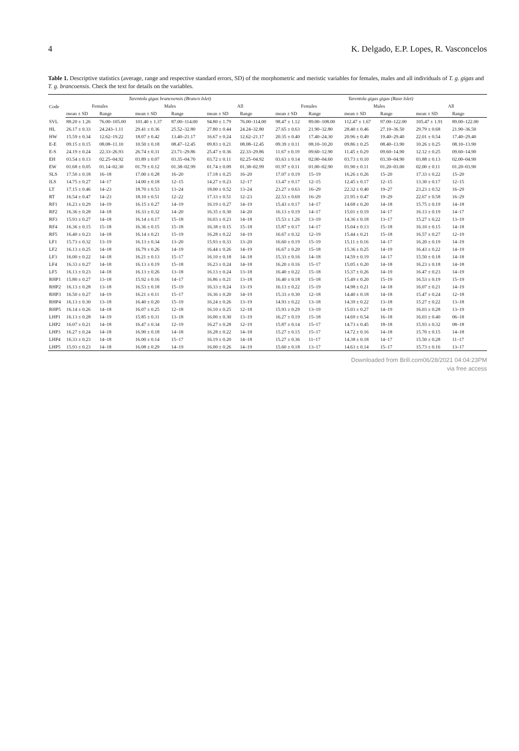4 K. Delgado, E.P. Lopes, R. Vasconcelos
Table 1. Descriptive statistics (average, range and respective standard errors, SD) of the morphometric and meristic variables for females, males and all individuals of T. g. gigas and T. g. brancoensis. Check the text for details on the variables.
| Code | Tarentola gigas brancoensis (Branco Islet) | | | | | | Tarentola gigas gigas (Raso Islet) | | | | | |
| --- | --- | --- | --- | --- | --- | --- | --- | --- | --- | --- | --- | --- |
| | Females | | Males | | All | | Females | | Males | | All | |
| | mean ± SD | Range | mean ± SD | Range | mean ± SD | Range | mean ± SD | Range | mean ± SD | Range | mean ± SD | Range |
| SVL | 88.20 ± 1.26 | 76.00–105.00 | 101.40 ± 1.37 | 87.00–114.00 | 94.80 ± 1.79 | 76.00–114.00 | 98.47 ± 1.12 | 89.00–108.00 | 112.47 ± 1.67 | 97.00–122.00 | 105.47 ± 1.91 | 89.00–122.00 |
| HL | 26.17 ± 0.33 | 24.243–1.11 | 29.41 ± 0.36 | 25.52–32.80 | 27.80 ± 0.44 | 24.24–32.80 | 27.65 ± 0.63 | 21.90–32.80 | 28.40 ± 0.46 | 27.10–36.50 | 29.79 ± 0.68 | 21.90–36.50 |
| HW | 15.59 ± 0.34 | 12.62–19.22 | 18.07 ± 0.42 | 13.40–21.17 | 16.67 ± 0.24 | 12.62–21.17 | 20.35 ± 0.40 | 17.40–24.30 | 20.96 ± 0.49 | 19.40–29.40 | 22.01 ± 0.54 | 17.40–29.40 |
| E-E | 09.15 ± 0.15 | 08.08–11.10 | 10.50 ± 0.18 | 08.47–12.45 | 09.83 ± 0.21 | 08.08–12.45 | 09.39 ± 0.11 | 08.10–10.20 | 09.86 ± 0.25 | 08.40–13.90 | 10.26 ± 0.25 | 08.10–13.90 |
| E-S | 24.19 ± 0.24 | 22.33–26.93 | 26.74 ± 0.31 | 23.71–29.86 | 25.47 ± 0.36 | 22.33–29.86 | 11.67 ± 0.19 | 09.60–12.90 | 11.45 ± 0.29 | 09.60–14.90 | 12.12 ± 0.25 | 09.60–14.90 |
| EH | 03.54 ± 0.13 | 02.25–04.92 | 03.89 ± 0.07 | 03.35–04.70 | 03.72 ± 0.11 | 02.25–04.92 | 03.63 ± 0.14 | 02.00–04.60 | 03.73 ± 0.10 | 03.30–04.90 | 03.88 ± 0.13 | 02.00–04.90 |
| EW | 01.68 ± 0.05 | 01.14–02.30 | 01.79 ± 0.12 | 01.38–02.99 | 01.74 ± 0.09 | 01.38–02.99 | 01.97 ± 0.11 | 01.00–02.90 | 01.90 ± 0.11 | 01.20–03.00 | 02.00 ± 0.11 | 01.20–03.90 |
| SLS | 17.50 ± 0.18 | 16–18 | 17.00 ± 0.28 | 16–20 | 17.18 ± 0.25 | 16–20 | 17.07 ± 0.19 | 15–19 | 16.26 ± 0.26 | 15–20 | 17.33 ± 0.22 | 15–20 |
| ILS | 14.75 ± 0.27 | 14–17 | 14.00 ± 0.18 | 12–15 | 14.27 ± 0.23 | 12–17 | 13.47 ± 0.17 | 12–15 | 12.45 ± 0.17 | 12–15 | 13.30 ± 0.17 | 12–15 |
| LT | 17.15 ± 0.46 | 14–23 | 18.70 ± 0.53 | 13–24 | 18.00 ± 0.52 | 13–24 | 23.27 ± 0.63 | 16–29 | 22.32 ± 0.40 | 19–27 | 23.23 ± 0.52 | 16–29 |
| RT | 16.54 ± 0.47 | 14–23 | 18.10 ± 0.51 | 12–22 | 17.33 ± 0.51 | 12–23 | 22.53 ± 0.69 | 16–29 | 21.95 ± 0.47 | 19–29 | 22.67 ± 0.58 | 16–29 |
| RF1 | 16.23 ± 0.29 | 14–19 | 16.15 ± 0.27 | 14–19 | 16.19 ± 0.27 | 14–19 | 15.43 ± 0.17 | 14–17 | 14.68 ± 0.20 | 14–18 | 15.75 ± 0.19 | 14–18 |
| RF2 | 16.36 ± 0.28 | 14–18 | 16.33 ± 0.32 | 14–20 | 16.35 ± 0.30 | 14–20 | 16.13 ± 0.19 | 14–17 | 15.01 ± 0.19 | 14–17 | 16.13 ± 0.19 | 14–17 |
| RF3 | 15.93 ± 0.27 | 14–18 | 16.14 ± 0.17 | 15–18 | 16.03 ± 0.23 | 14–18 | 15.53 ± 1.26 | 13–19 | 14.36 ± 0.18 | 13–17 | 15.27 ± 0.22 | 13–19 |
| RF4 | 16.36 ± 0.15 | 15–18 | 16.36 ± 0.15 | 15–18 | 16.38 ± 0.15 | 15–18 | 15.87 ± 0.17 | 14–17 | 15.04 ± 0.13 | 15–18 | 16.10 ± 0.15 | 14–18 |
| RF5 | 16.40 ± 0.23 | 14–18 | 16.14 ± 0.21 | 15–19 | 16.28 ± 0.22 | 14–19 | 16.67 ± 0.32 | 12–19 | 15.44 ± 0.21 | 15–18 | 16.57 ± 0.27 | 12–19 |
| LF1 | 15.73 ± 0.32 | 13–19 | 16.13 ± 0.34 | 13–20 | 15.93 ± 0.33 | 13–20 | 16.60 ± 0.19 | 15–19 | 15.11 ± 0.16 | 14–17 | 16.20 ± 0.19 | 14–19 |
| LF2 | 16.13 ± 0.25 | 14–18 | 16.79 ± 0.26 | 14–19 | 16.44 ± 0.26 | 14–19 | 16.67 ± 0.20 | 15–18 | 15.36 ± 0.25 | 14–19 | 16.43 ± 0.22 | 14–19 |
| LF3 | 16.00 ± 0.22 | 14–18 | 16.21 ± 0.13 | 15–17 | 16.10 ± 0.18 | 14–18 | 15.33 ± 0.16 | 14–18 | 14.59 ± 0.19 | 14–17 | 15.50 ± 0.18 | 14–18 |
| LF4 | 16.33 ± 0.27 | 14–18 | 16.13 ± 0.19 | 15–18 | 16.23 ± 0.24 | 14–18 | 16.20 ± 0.16 | 15–17 | 15.05 ± 0.20 | 14–18 | 16.23 ± 0.18 | 14–18 |
| LF5 | 16.13 ± 0.23 | 14–18 | 16.13 ± 0.26 | 13–18 | 16.13 ± 0.24 | 13–18 | 16.40 ± 0.22 | 15–18 | 15.37 ± 0.26 | 14–19 | 16.47 ± 0.23 | 14–19 |
| RHP1 | 15.80 ± 0.27 | 13–18 | 15.92 ± 0.16 | 14–17 | 16.86 ± 0.21 | 13–18 | 16.40 ± 0.18 | 15–18 | 15.49 ± 0.20 | 15–19 | 16.53 ± 0.19 | 15–19 |
| RHP2 | 16.13 ± 0.28 | 13–18 | 16.53 ± 0.18 | 15–19 | 16.33 ± 0.24 | 13–19 | 16.13 ± 0.22 | 15–19 | 14.98 ± 0.21 | 14–18 | 16.07 ± 0.21 | 14–19 |
| RHP3 | 16.50 ± 0.27 | 14–19 | 16.21 ± 0.11 | 15–17 | 16.36 ± 0.20 | 14–19 | 15.33 ± 0.30 | 12–18 | 14.40 ± 0.18 | 14–18 | 15.47 ± 0.24 | 12–18 |
| RHP4 | 16.13 ± 0.30 | 13–18 | 16.40 ± 0.20 | 15–19 | 16.24 ± 0.26 | 13–19 | 14.93 ± 0.22 | 13–18 | 14.39 ± 0.22 | 13–18 | 15.27 ± 0.22 | 13–18 |
| RHP5 | 16.14 ± 0.26 | 14–18 | 16.07 ± 0.25 | 12–18 | 16.10 ± 0.25 | 12–18 | 15.93 ± 0.29 | 13–19 | 15.03 ± 0.27 | 14–19 | 16.03 ± 0.28 | 13–19 |
| LHP1 | 16.13 ± 0.28 | 14–19 | 15.85 ± 0.31 | 13–18 | 16.00 ± 0.30 | 13–19 | 16.27 ± 0.19 | 15–18 | 14.69 ± 0.54 | 16–18 | 16.03 ± 0.40 | 06–18 |
| LHP2 | 16.07 ± 0.21 | 14–18 | 16.47 ± 0.34 | 12–19 | 16.27 ± 0.28 | 12–19 | 15.87 ± 0.14 | 15–17 | 14.73 ± 0.45 | 18–18 | 15.93 ± 0.32 | 08–18 |
| LHP3 | 16.27 ± 0.24 | 14–18 | 16.90 ± 0.18 | 14–18 | 16.28 ± 0.22 | 14–18 | 15.27 ± 0.15 | 15–17 | 14.72 ± 0.16 | 14–18 | 15.70 ± 0.15 | 14–18 |
| LHP4 | 16.33 ± 0.23 | 14–18 | 16.00 ± 0.14 | 15–17 | 16.19 ± 0.20 | 14–18 | 15.27 ± 0.36 | 11–17 | 14.38 ± 0.18 | 14–17 | 15.50 ± 0.28 | 11–17 |
| LHP5 | 15.93 ± 0.23 | 14–18 | 16.08 ± 0.29 | 14–19 | 16.00 ± 0.26 | 14–19 | 15.60 ± 0.18 | 13–17 | 14.63 ± 0.14 | 15–17 | 15.73 ± 0.16 | 13–17 |
Downloaded from Brill.com06/28/2021 04:04:23PM
via free access